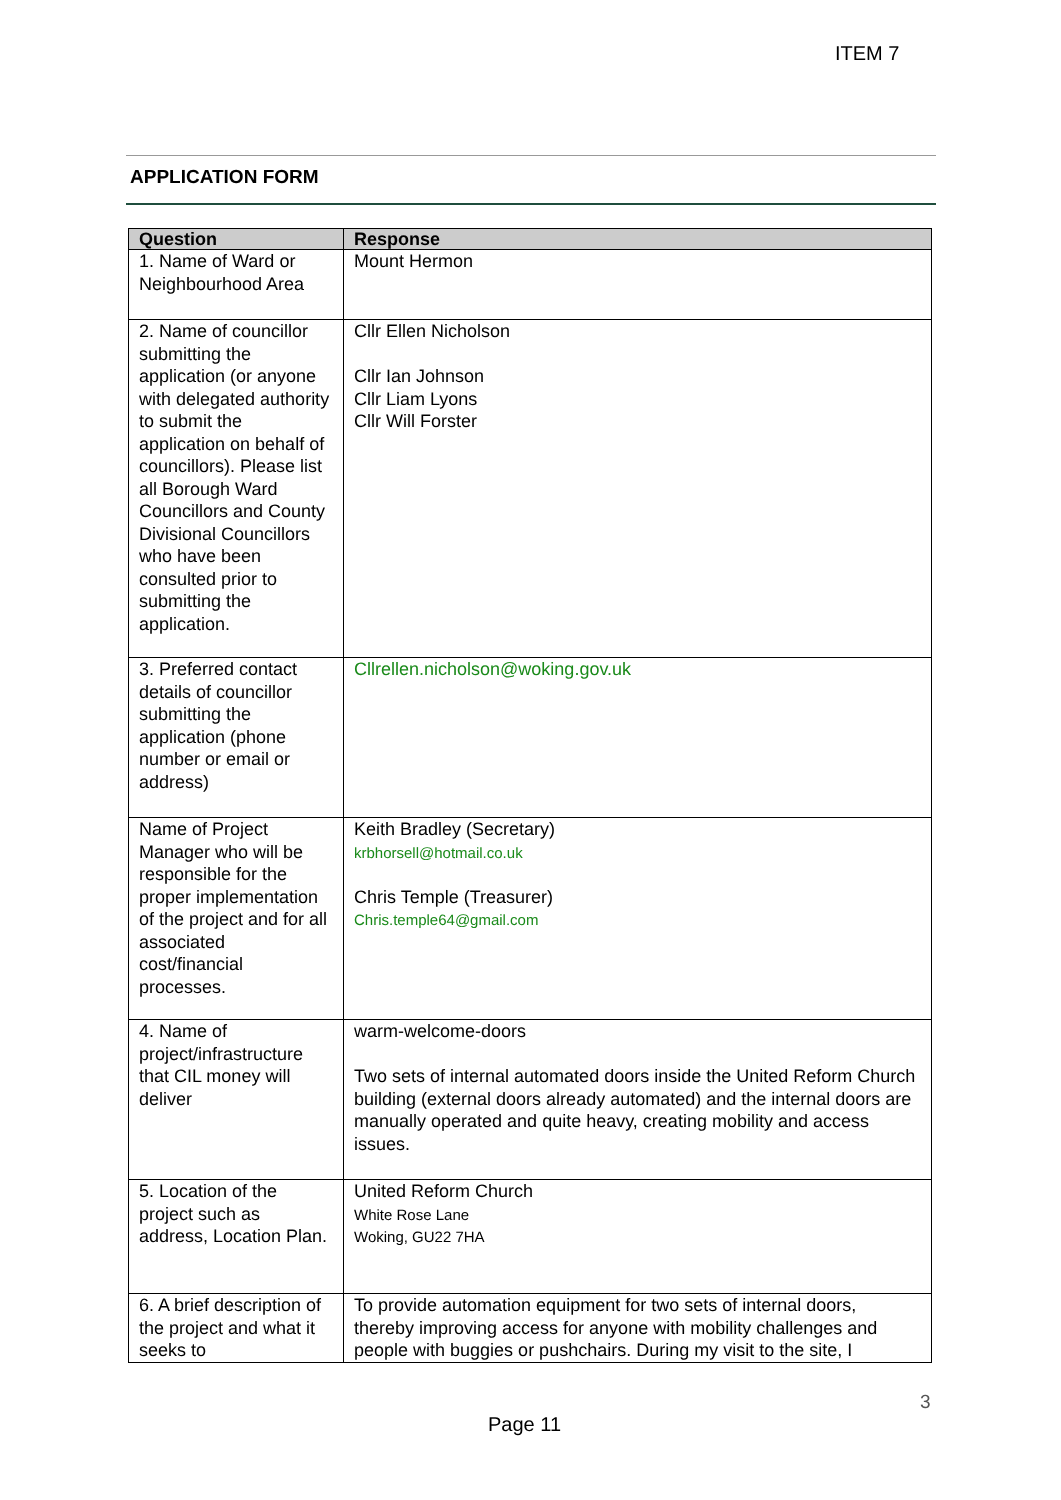ITEM 7
APPLICATION FORM
| Question | Response |
| --- | --- |
| 1. Name of Ward or Neighbourhood Area | Mount Hermon |
| 2. Name of councillor submitting the application (or anyone with delegated authority to submit the application on behalf of councillors). Please list all Borough Ward Councillors and County Divisional Councillors who have been consulted prior to submitting the application. | Cllr Ellen Nicholson Cllr Ian Johnson Cllr Liam Lyons Cllr Will Forster |
| 3. Preferred contact details of councillor submitting the application (phone number or email or address) | Cllrellen.nicholson@woking.gov.uk |
| Name of Project Manager who will be responsible for the proper implementation of the project and for all associated cost/financial processes. | Keith Bradley (Secretary) krbhorsell@hotmail.co.uk Chris Temple (Treasurer) Chris.temple64@gmail.com |
| 4. Name of project/infrastructure that CIL money will deliver | warm-welcome-doors Two sets of internal automated doors inside the United Reform Church building (external doors already automated) and the internal doors are manually operated and quite heavy, creating mobility and access issues. |
| 5. Location of the project such as address, Location Plan. | United Reform Church White Rose Lane Woking, GU22 7HA |
| 6. A brief description of the project and what it seeks to | To provide automation equipment for two sets of internal doors, thereby improving access for anyone with mobility challenges and people with buggies or pushchairs. During my visit to the site, I |
3
Page 11